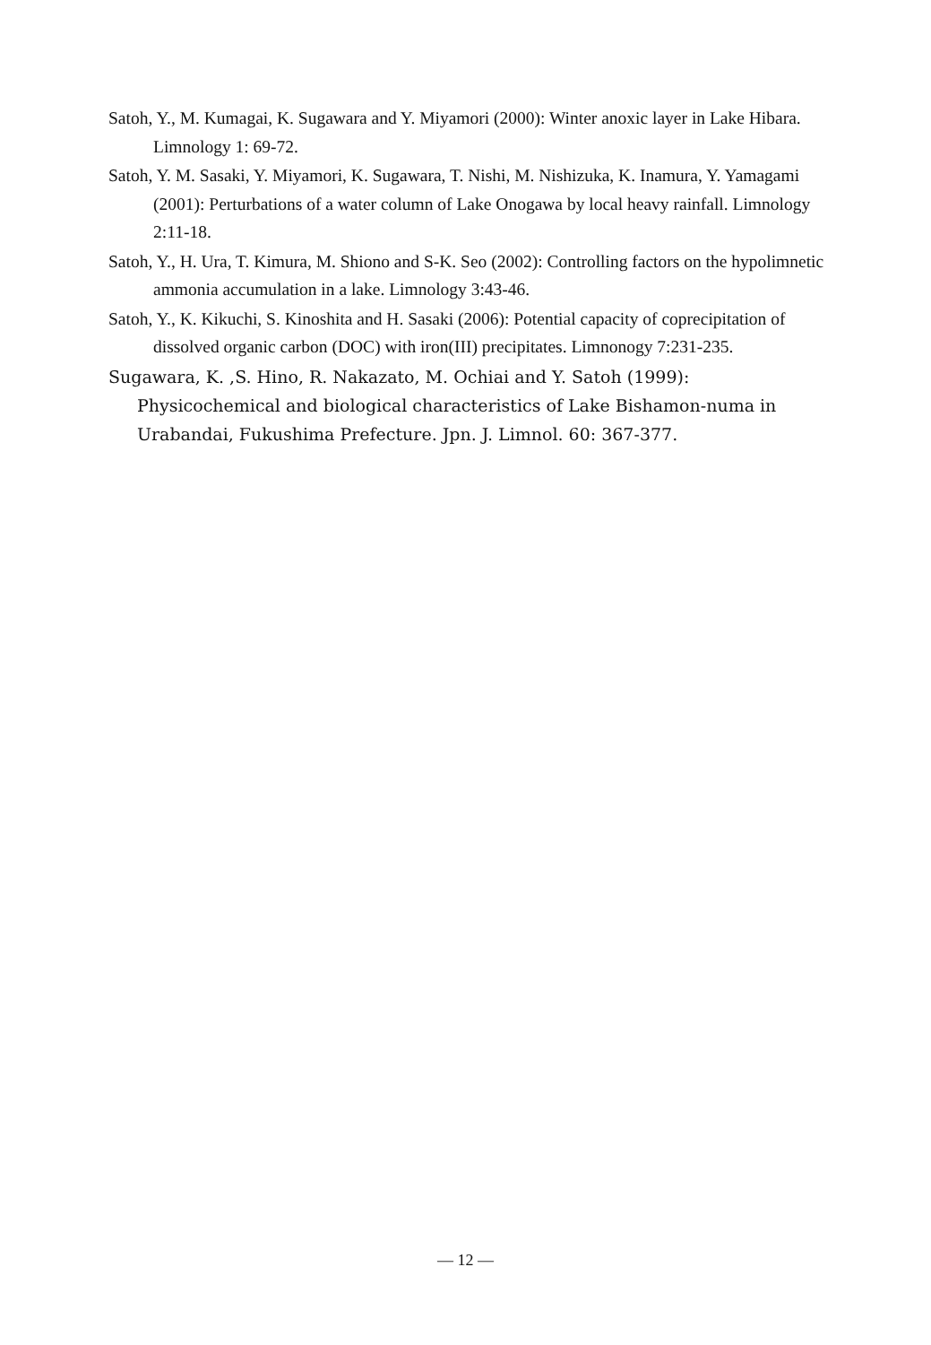Satoh, Y., M. Kumagai, K. Sugawara and Y. Miyamori (2000): Winter anoxic layer in Lake Hibara. Limnology 1: 69-72.
Satoh, Y. M. Sasaki, Y. Miyamori, K. Sugawara, T. Nishi, M. Nishizuka, K. Inamura, Y. Yamagami (2001): Perturbations of a water column of Lake Onogawa by local heavy rainfall. Limnology 2:11-18.
Satoh, Y., H. Ura, T. Kimura, M. Shiono and S-K. Seo (2002): Controlling factors on the hypolimnetic ammonia accumulation in a lake. Limnology 3:43-46.
Satoh, Y., K. Kikuchi, S. Kinoshita and H. Sasaki (2006): Potential capacity of coprecipitation of dissolved organic carbon (DOC) with iron(III) precipitates. Limnonogy 7:231-235.
Sugawara, K. ,S. Hino, R. Nakazato, M. Ochiai and Y. Satoh (1999): Physicochemical and biological characteristics of Lake Bishamon-numa in Urabandai, Fukushima Prefecture. Jpn. J. Limnol. 60: 367-377.
— 12 —